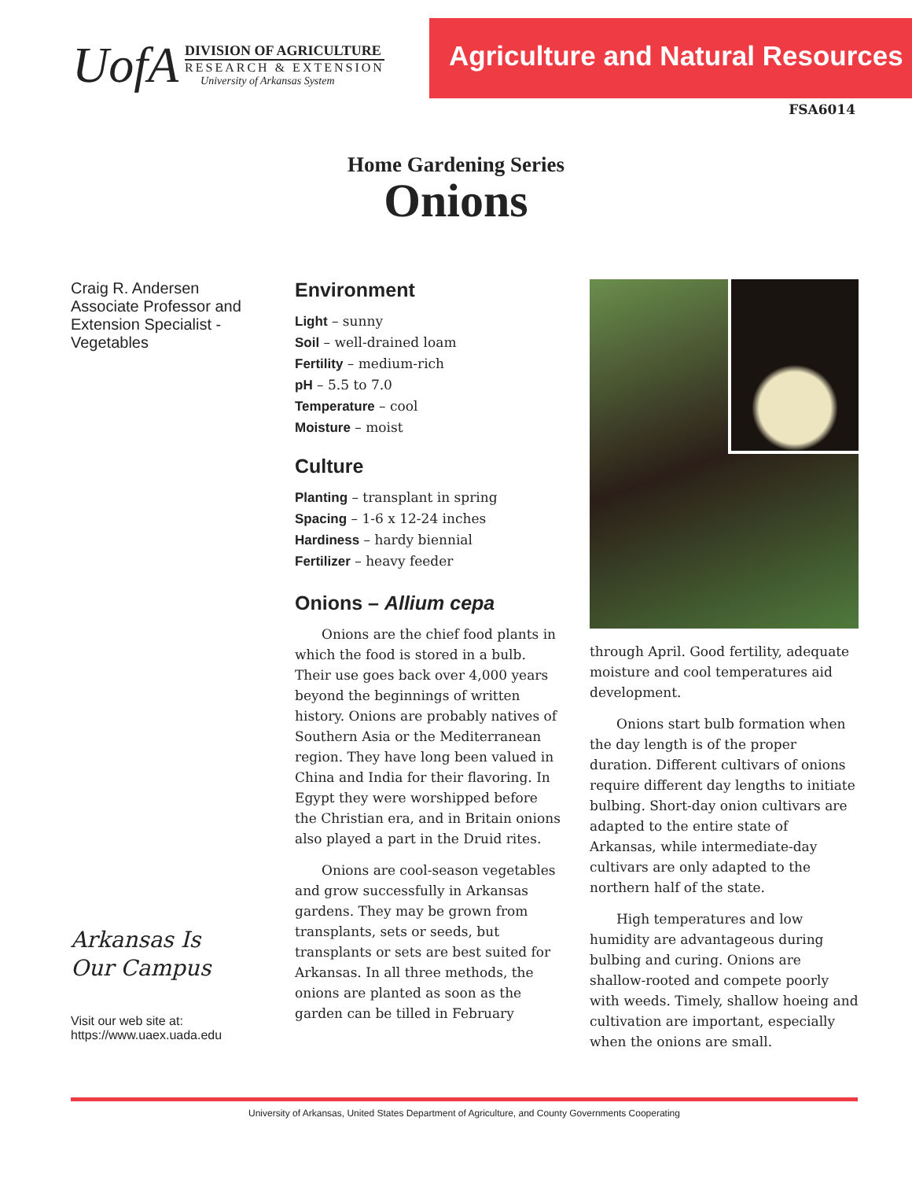UofA
DIVISION OF AGRICULTURE
RESEARCH & EXTENSION
University of Arkansas System
Agriculture and Natural Resources
FSA6014
Home Gardening Series
Onions
Craig R. Andersen
Associate Professor and Extension Specialist - Vegetables
Arkansas Is
Our Campus
Visit our web site at:
https://www.uaex.uada.edu
Environment
Light – sunny
Soil – well-drained loam
Fertility – medium-rich
pH – 5.5 to 7.0
Temperature – cool
Moisture – moist
Culture
Planting – transplant in spring
Spacing – 1-6 x 12-24 inches
Hardiness – hardy biennial
Fertilizer – heavy feeder
Onions – Allium cepa
Onions are the chief food plants in which the food is stored in a bulb. Their use goes back over 4,000 years beyond the beginnings of written history. Onions are probably natives of Southern Asia or the Mediterranean region. They have long been valued in China and India for their flavoring. In Egypt they were worshipped before the Christian era, and in Britain onions also played a part in the Druid rites.
Onions are cool-season vegetables and grow successfully in Arkansas gardens. They may be grown from transplants, sets or seeds, but transplants or sets are best suited for Arkansas. In all three methods, the onions are planted as soon as the garden can be tilled in February
through April. Good fertility, adequate moisture and cool temperatures aid development.
Onions start bulb formation when the day length is of the proper duration. Different cultivars of onions require different day lengths to initiate bulbing. Short-day onion cultivars are adapted to the entire state of Arkansas, while intermediate-day cultivars are only adapted to the northern half of the state.
High temperatures and low humidity are advantageous during bulbing and curing. Onions are shallow-rooted and compete poorly with weeds. Timely, shallow hoeing and cultivation are important, especially when the onions are small.
University of Arkansas, United States Department of Agriculture, and County Governments Cooperating